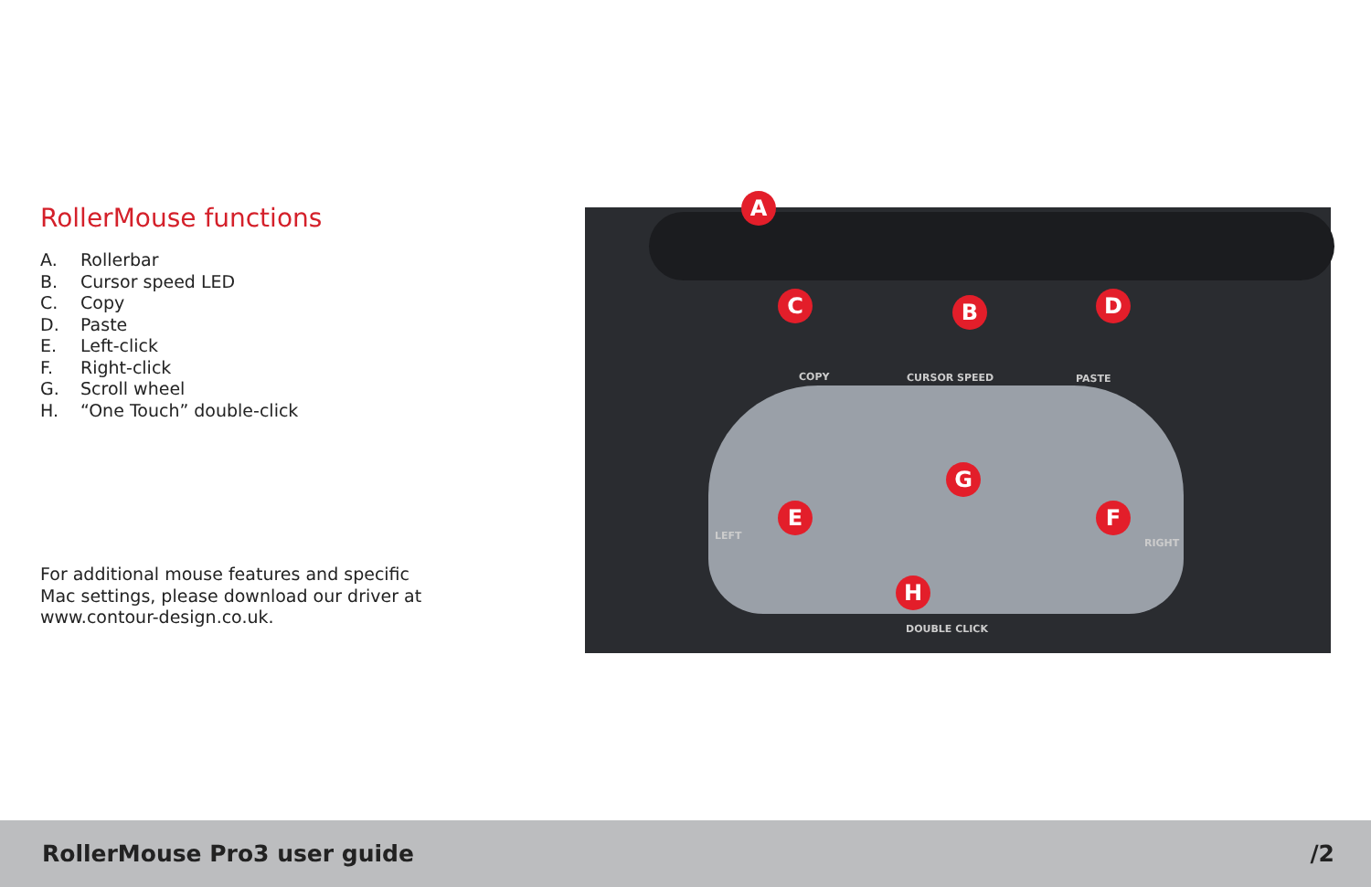RollerMouse functions
A. Rollerbar
B. Cursor speed LED
C. Copy
D. Paste
E. Left-click
F. Right-click
G. Scroll wheel
H. “One Touch” double-click
For additional mouse features and specific Mac settings, please download our driver at www.contour-design.co.uk.
A
B
C D
E F
G
H
COPY CURSOR SPEED PASTE
LEFT
RIGHT
DOUBLE CLICK
RollerMouse Pro3 user guide /2